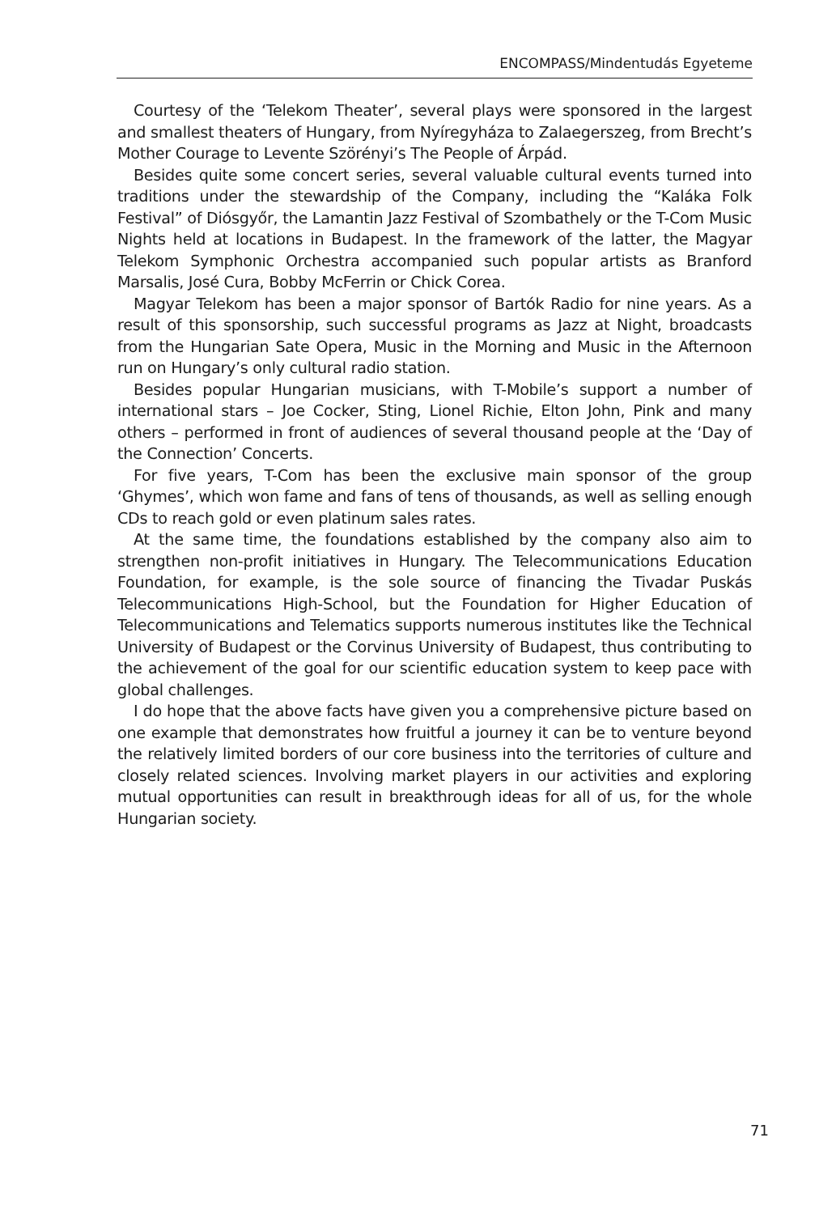ENCOMPASS/Mindentudás Egyeteme
Courtesy of the ‘Telekom Theater’, several plays were sponsored in the largest and smallest theaters of Hungary, from Nyíregyháza to Zalaegerszeg, from Brecht’s Mother Courage to Levente Szörényi’s The People of Árpád.
Besides quite some concert series, several valuable cultural events turned into traditions under the stewardship of the Company, including the “Kaláka Folk Festival” of Diósgyőr, the Lamantin Jazz Festival of Szombathely or the T-Com Music Nights held at locations in Budapest. In the framework of the latter, the Magyar Telekom Symphonic Orchestra accompanied such popular artists as Branford Marsalis, José Cura, Bobby McFerrin or Chick Corea.
Magyar Telekom has been a major sponsor of Bartók Radio for nine years. As a result of this sponsorship, such successful programs as Jazz at Night, broadcasts from the Hungarian Sate Opera, Music in the Morning and Music in the Afternoon run on Hungary’s only cultural radio station.
Besides popular Hungarian musicians, with T-Mobile’s support a number of international stars – Joe Cocker, Sting, Lionel Richie, Elton John, Pink and many others – performed in front of audiences of several thousand people at the ‘Day of the Connection’ Concerts.
For five years, T-Com has been the exclusive main sponsor of the group ‘Ghymes’, which won fame and fans of tens of thousands, as well as selling enough CDs to reach gold or even platinum sales rates.
At the same time, the foundations established by the company also aim to strengthen non-profit initiatives in Hungary. The Telecommunications Education Foundation, for example, is the sole source of financing the Tivadar Puskás Telecommunications High-School, but the Foundation for Higher Education of Telecommunications and Telematics supports numerous institutes like the Technical University of Budapest or the Corvinus University of Budapest, thus contributing to the achievement of the goal for our scientific education system to keep pace with global challenges.
I do hope that the above facts have given you a comprehensive picture based on one example that demonstrates how fruitful a journey it can be to venture beyond the relatively limited borders of our core business into the territories of culture and closely related sciences. Involving market players in our activities and exploring mutual opportunities can result in breakthrough ideas for all of us, for the whole Hungarian society.
71